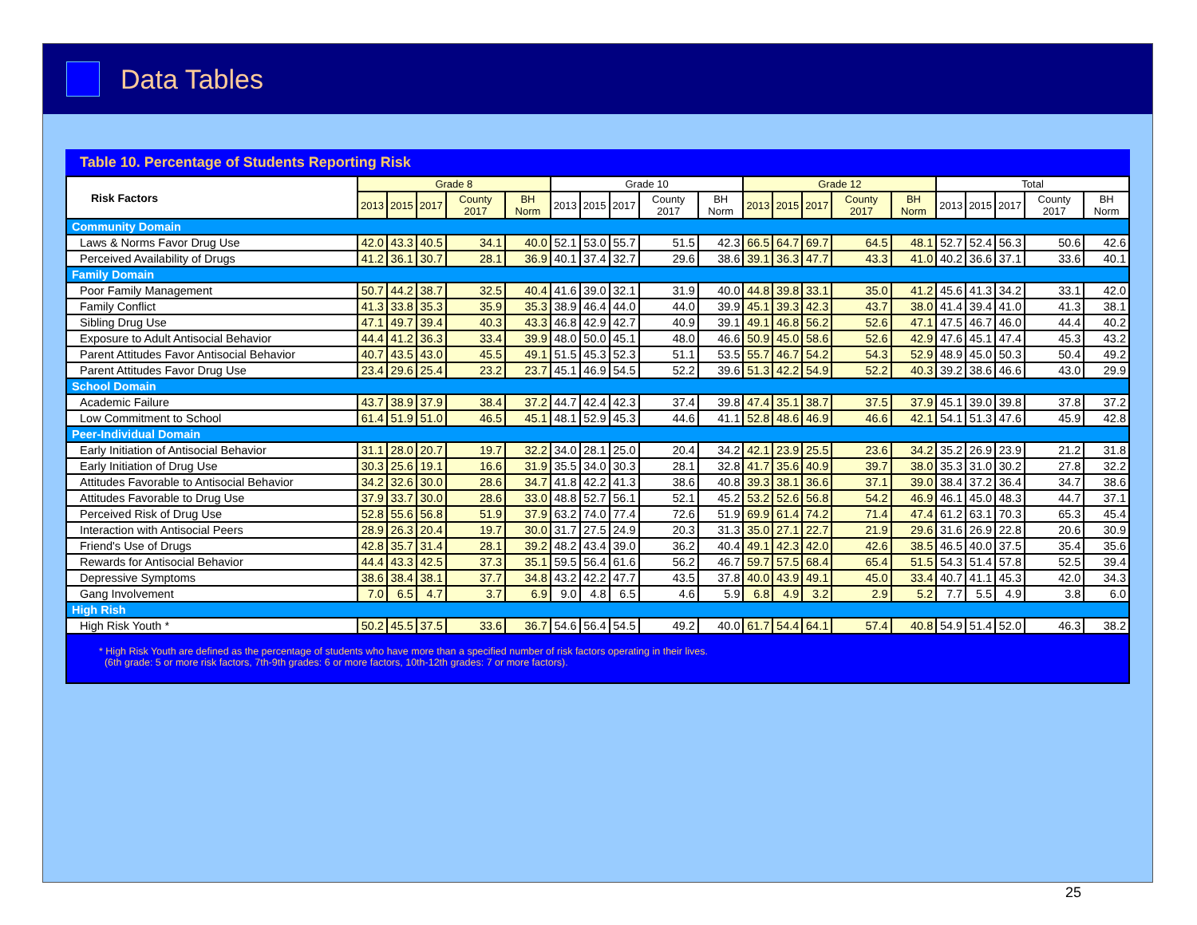Data Tables
Table 10. Percentage of Students Reporting Risk
| Risk Factors | Grade 8 | | | | | Grade 10 | | | | | Grade 12 | | | | | Total | | | | |
| --- | --- | --- | --- | --- | --- | --- | --- | --- | --- | --- | --- | --- | --- | --- | --- | --- | --- | --- | --- | --- |
| | 2013 | 2015 | 2017 | County 2017 | BH Norm | 2013 | 2015 | 2017 | County 2017 | BH Norm | 2013 | 2015 | 2017 | County 2017 | BH Norm | 2013 | 2015 | 2017 | County 2017 | BH Norm |
| Community Domain | | | | | | | | | | | | | | | | | | | | |
| Laws & Norms Favor Drug Use | 42.0 | 43.3 | 40.5 | 34.1 | 40.0 | 52.1 | 53.0 | 55.7 | 51.5 | 42.3 | 66.5 | 64.7 | 69.7 | 64.5 | 48.1 | 52.7 | 52.4 | 56.3 | 50.6 | 42.6 |
| Perceived Availability of Drugs | 41.2 | 36.1 | 30.7 | 28.1 | 36.9 | 40.1 | 37.4 | 32.7 | 29.6 | 38.6 | 39.1 | 36.3 | 47.7 | 43.3 | 41.0 | 40.2 | 36.6 | 37.1 | 33.6 | 40.1 |
| Family Domain | | | | | | | | | | | | | | | | | | | | |
| Poor Family Management | 50.7 | 44.2 | 38.7 | 32.5 | 40.4 | 41.6 | 39.0 | 32.1 | 31.9 | 40.0 | 44.8 | 39.8 | 33.1 | 35.0 | 41.2 | 45.6 | 41.3 | 34.2 | 33.1 | 42.0 |
| Family Conflict | 41.3 | 33.8 | 35.3 | 35.9 | 35.3 | 38.9 | 46.4 | 44.0 | 44.0 | 39.9 | 45.1 | 39.3 | 42.3 | 43.7 | 38.0 | 41.4 | 39.4 | 41.0 | 41.3 | 38.1 |
| Sibling Drug Use | 47.1 | 49.7 | 39.4 | 40.3 | 43.3 | 46.8 | 42.9 | 42.7 | 40.9 | 39.1 | 49.1 | 46.8 | 56.2 | 52.6 | 47.1 | 47.5 | 46.7 | 46.0 | 44.4 | 40.2 |
| Exposure to Adult Antisocial Behavior | 44.4 | 41.2 | 36.3 | 33.4 | 39.9 | 48.0 | 50.0 | 45.1 | 48.0 | 46.6 | 50.9 | 45.0 | 58.6 | 52.6 | 42.9 | 47.6 | 45.1 | 47.4 | 45.3 | 43.2 |
| Parent Attitudes Favor Antisocial Behavior | 40.7 | 43.5 | 43.0 | 45.5 | 49.1 | 51.5 | 45.3 | 52.3 | 51.1 | 53.5 | 55.7 | 46.7 | 54.2 | 54.3 | 52.9 | 48.9 | 45.0 | 50.3 | 50.4 | 49.2 |
| Parent Attitudes Favor Drug Use | 23.4 | 29.6 | 25.4 | 23.2 | 23.7 | 45.1 | 46.9 | 54.5 | 52.2 | 39.6 | 51.3 | 42.2 | 54.9 | 52.2 | 40.3 | 39.2 | 38.6 | 46.6 | 43.0 | 29.9 |
| School Domain | | | | | | | | | | | | | | | | | | | | |
| Academic Failure | 43.7 | 38.9 | 37.9 | 38.4 | 37.2 | 44.7 | 42.4 | 42.3 | 37.4 | 39.8 | 47.4 | 35.1 | 38.7 | 37.5 | 37.9 | 45.1 | 39.0 | 39.8 | 37.8 | 37.2 |
| Low Commitment to School | 61.4 | 51.9 | 51.0 | 46.5 | 45.1 | 48.1 | 52.9 | 45.3 | 44.6 | 41.1 | 52.8 | 48.6 | 46.9 | 46.6 | 42.1 | 54.1 | 51.3 | 47.6 | 45.9 | 42.8 |
| Peer-Individual Domain | | | | | | | | | | | | | | | | | | | | |
| Early Initiation of Antisocial Behavior | 31.1 | 28.0 | 20.7 | 19.7 | 32.2 | 34.0 | 28.1 | 25.0 | 20.4 | 34.2 | 42.1 | 23.9 | 25.5 | 23.6 | 34.2 | 35.2 | 26.9 | 23.9 | 21.2 | 31.8 |
| Early Initiation of Drug Use | 30.3 | 25.6 | 19.1 | 16.6 | 31.9 | 35.5 | 34.0 | 30.3 | 28.1 | 32.8 | 41.7 | 35.6 | 40.9 | 39.7 | 38.0 | 35.3 | 31.0 | 30.2 | 27.8 | 32.2 |
| Attitudes Favorable to Antisocial Behavior | 34.2 | 32.6 | 30.0 | 28.6 | 34.7 | 41.8 | 42.2 | 41.3 | 38.6 | 40.8 | 39.3 | 38.1 | 36.6 | 37.1 | 39.0 | 38.4 | 37.2 | 36.4 | 34.7 | 38.6 |
| Attitudes Favorable to Drug Use | 37.9 | 33.7 | 30.0 | 28.6 | 33.0 | 48.8 | 52.7 | 56.1 | 52.1 | 45.2 | 53.2 | 52.6 | 56.8 | 54.2 | 46.9 | 46.1 | 45.0 | 48.3 | 44.7 | 37.1 |
| Perceived Risk of Drug Use | 52.8 | 55.6 | 56.8 | 51.9 | 37.9 | 63.2 | 74.0 | 77.4 | 72.6 | 51.9 | 69.9 | 61.4 | 74.2 | 71.4 | 47.4 | 61.2 | 63.1 | 70.3 | 65.3 | 45.4 |
| Interaction with Antisocial Peers | 28.9 | 26.3 | 20.4 | 19.7 | 30.0 | 31.7 | 27.5 | 24.9 | 20.3 | 31.3 | 35.0 | 27.1 | 22.7 | 21.9 | 29.6 | 31.6 | 26.9 | 22.8 | 20.6 | 30.9 |
| Friend's Use of Drugs | 42.8 | 35.7 | 31.4 | 28.1 | 39.2 | 48.2 | 43.4 | 39.0 | 36.2 | 40.4 | 49.1 | 42.3 | 42.0 | 42.6 | 38.5 | 46.5 | 40.0 | 37.5 | 35.4 | 35.6 |
| Rewards for Antisocial Behavior | 44.4 | 43.3 | 42.5 | 37.3 | 35.1 | 59.5 | 56.4 | 61.6 | 56.2 | 46.7 | 59.7 | 57.5 | 68.4 | 65.4 | 51.5 | 54.3 | 51.4 | 57.8 | 52.5 | 39.4 |
| Depressive Symptoms | 38.6 | 38.4 | 38.1 | 37.7 | 34.8 | 43.2 | 42.2 | 47.7 | 43.5 | 37.8 | 40.0 | 43.9 | 49.1 | 45.0 | 33.4 | 40.7 | 41.1 | 45.3 | 42.0 | 34.3 |
| Gang Involvement | 7.0 | 6.5 | 4.7 | 3.7 | 6.9 | 9.0 | 4.8 | 6.5 | 4.6 | 5.9 | 6.8 | 4.9 | 3.2 | 2.9 | 5.2 | 7.7 | 5.5 | 4.9 | 3.8 | 6.0 |
| High Rish | | | | | | | | | | | | | | | | | | | | |
| High Risk Youth * | 50.2 | 45.5 | 37.5 | 33.6 | 36.7 | 54.6 | 56.4 | 54.5 | 49.2 | 40.0 | 61.7 | 54.4 | 64.1 | 57.4 | 40.8 | 54.9 | 51.4 | 52.0 | 46.3 | 38.2 |
* High Risk Youth are defined as the percentage of students who have more than a specified number of risk factors operating in their lives.
(6th grade: 5 or more risk factors, 7th-9th grades: 6 or more factors, 10th-12th grades: 7 or more factors).
25